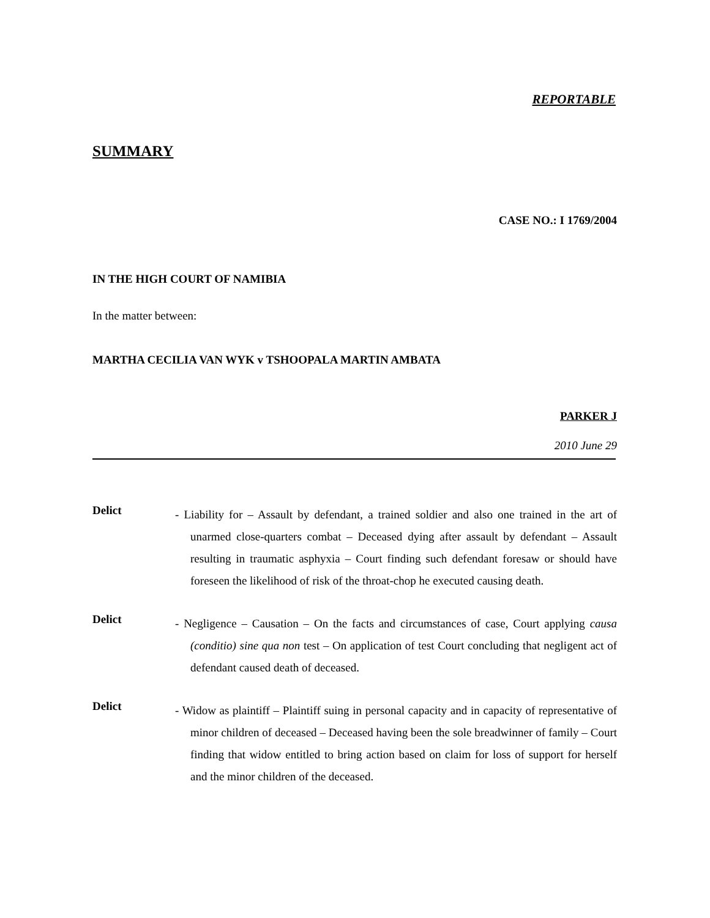REPORTABLE
SUMMARY
CASE NO.: I 1769/2004
IN THE HIGH COURT OF NAMIBIA
In the matter between:
MARTHA CECILIA VAN WYK v TSHOOPALA MARTIN AMBATA
PARKER J
2010 June 29
Delict
- Liability for – Assault by defendant, a trained soldier and also one trained in the art of unarmed close-quarters combat – Deceased dying after assault by defendant – Assault resulting in traumatic asphyxia – Court finding such defendant foresaw or should have foreseen the likelihood of risk of the throat-chop he executed causing death.
Delict
- Negligence – Causation – On the facts and circumstances of case, Court applying causa (conditio) sine qua non test – On application of test Court concluding that negligent act of defendant caused death of deceased.
Delict
- Widow as plaintiff – Plaintiff suing in personal capacity and in capacity of representative of minor children of deceased – Deceased having been the sole breadwinner of family – Court finding that widow entitled to bring action based on claim for loss of support for herself and the minor children of the deceased.